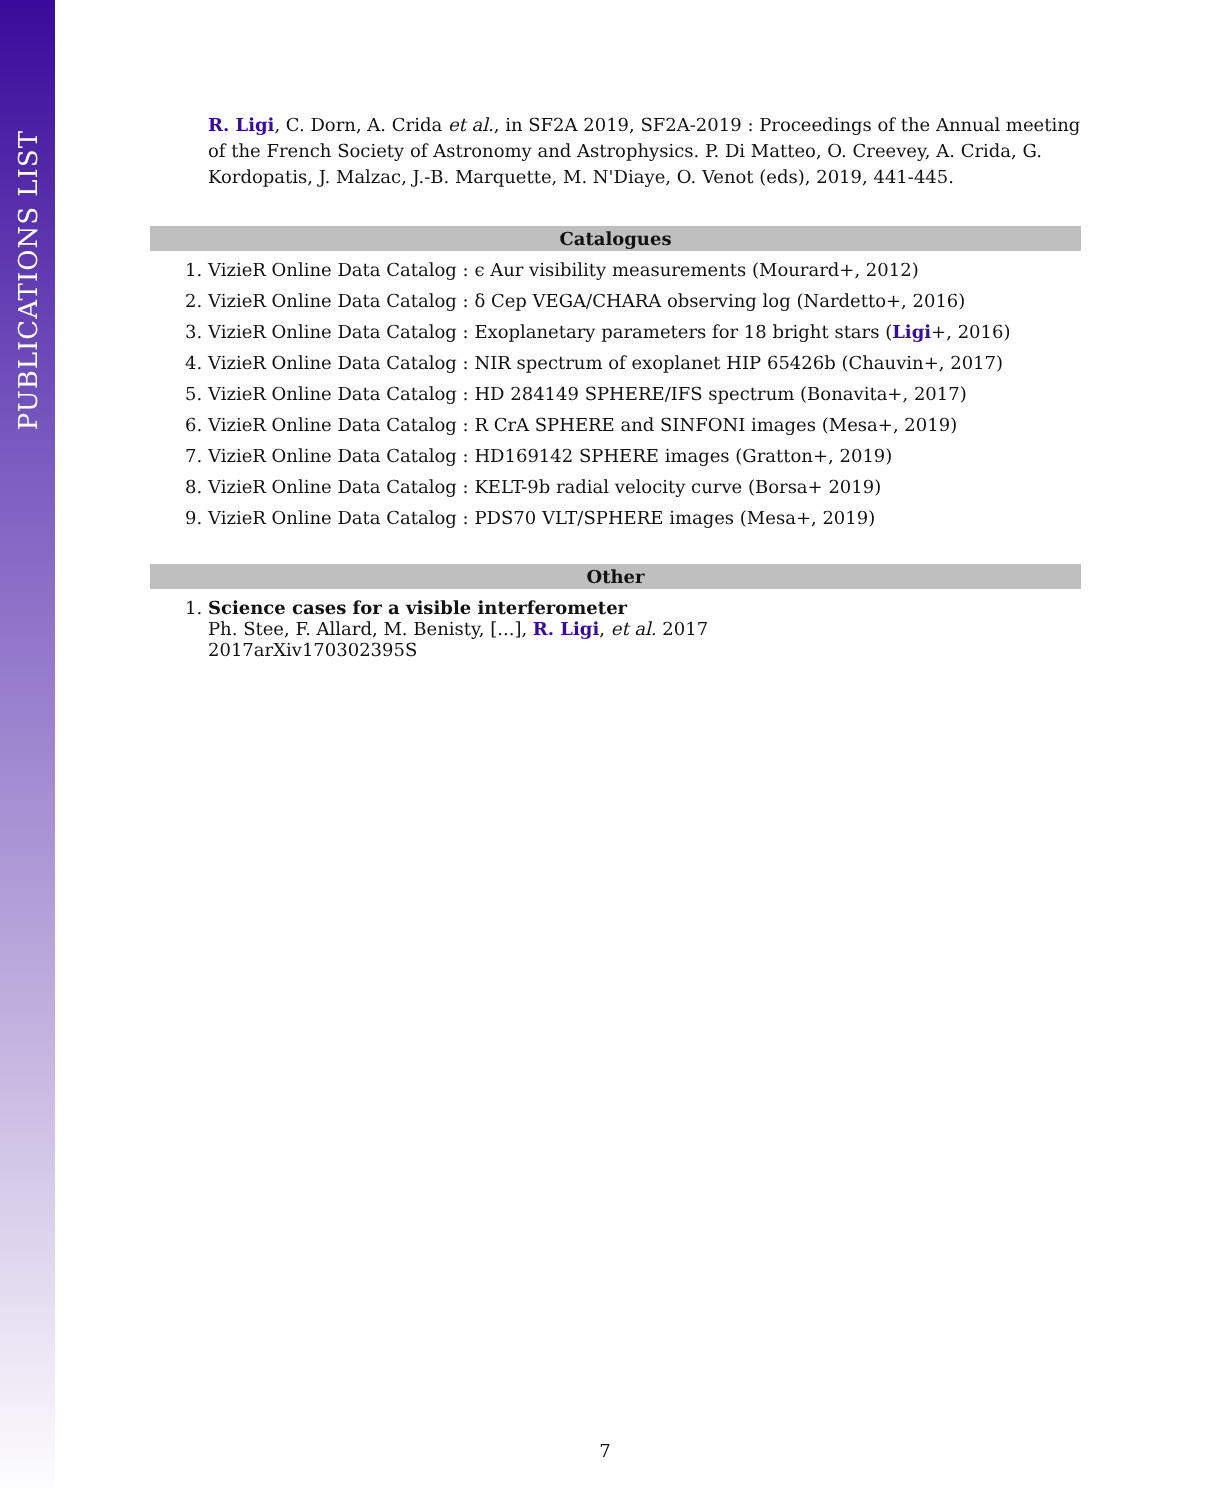PUBLICATIONS LIST
R. Ligi, C. Dorn, A. Crida et al., in SF2A 2019, SF2A-2019 : Proceedings of the Annual meeting of the French Society of Astronomy and Astrophysics. P. Di Matteo, O. Creevey, A. Crida, G. Kordopatis, J. Malzac, J.-B. Marquette, M. N'Diaye, O. Venot (eds), 2019, 441-445.
Catalogues
1. VizieR Online Data Catalog : ϵ Aur visibility measurements (Mourard+, 2012)
2. VizieR Online Data Catalog : δ Cep VEGA/CHARA observing log (Nardetto+, 2016)
3. VizieR Online Data Catalog : Exoplanetary parameters for 18 bright stars (Ligi+, 2016)
4. VizieR Online Data Catalog : NIR spectrum of exoplanet HIP 65426b (Chauvin+, 2017)
5. VizieR Online Data Catalog : HD 284149 SPHERE/IFS spectrum (Bonavita+, 2017)
6. VizieR Online Data Catalog : R CrA SPHERE and SINFONI images (Mesa+, 2019)
7. VizieR Online Data Catalog : HD169142 SPHERE images (Gratton+, 2019)
8. VizieR Online Data Catalog : KELT-9b radial velocity curve (Borsa+ 2019)
9. VizieR Online Data Catalog : PDS70 VLT/SPHERE images (Mesa+, 2019)
Other
1. Science cases for a visible interferometer
Ph. Stee, F. Allard, M. Benisty, [...], R. Ligi, et al. 2017
2017arXiv170302395S
7